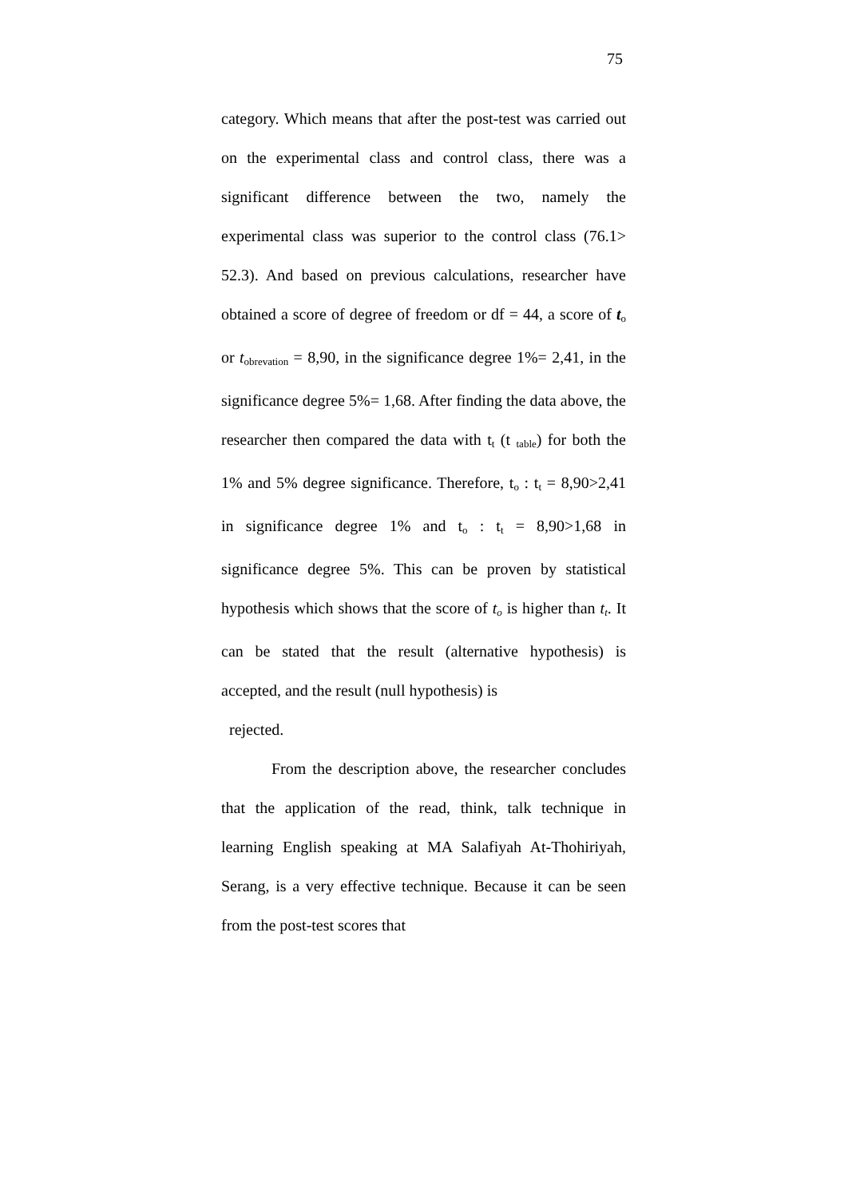75
category. Which means that after the post-test was carried out on the experimental class and control class, there was a significant difference between the two, namely the experimental class was superior to the control class (76.1> 52.3). And based on previous calculations, researcher have obtained a score of degree of freedom or df = 44, a score of t<sub>o</sub> or t<sub>obrevation</sub> = 8,90, in the significance degree 1%= 2,41, in the significance degree 5%= 1,68. After finding the data above, the researcher then compared the data with t<sub>t</sub> (t <sub>table</sub>) for both the 1% and 5% degree significance. Therefore, t<sub>o</sub> : t<sub>t</sub> = 8,90>2,41 in significance degree 1% and t<sub>o</sub> : t<sub>t</sub> = 8,90>1,68 in significance degree 5%. This can be proven by statistical hypothesis which shows that the score of t<sub>o</sub> is higher than t<sub>t</sub>. It can be stated that the result (alternative hypothesis) is accepted, and the result (null hypothesis) is
rejected.
From the description above, the researcher concludes that the application of the read, think, talk technique in learning English speaking at MA Salafiyah At-Thohiriyah, Serang, is a very effective technique. Because it can be seen from the post-test scores that